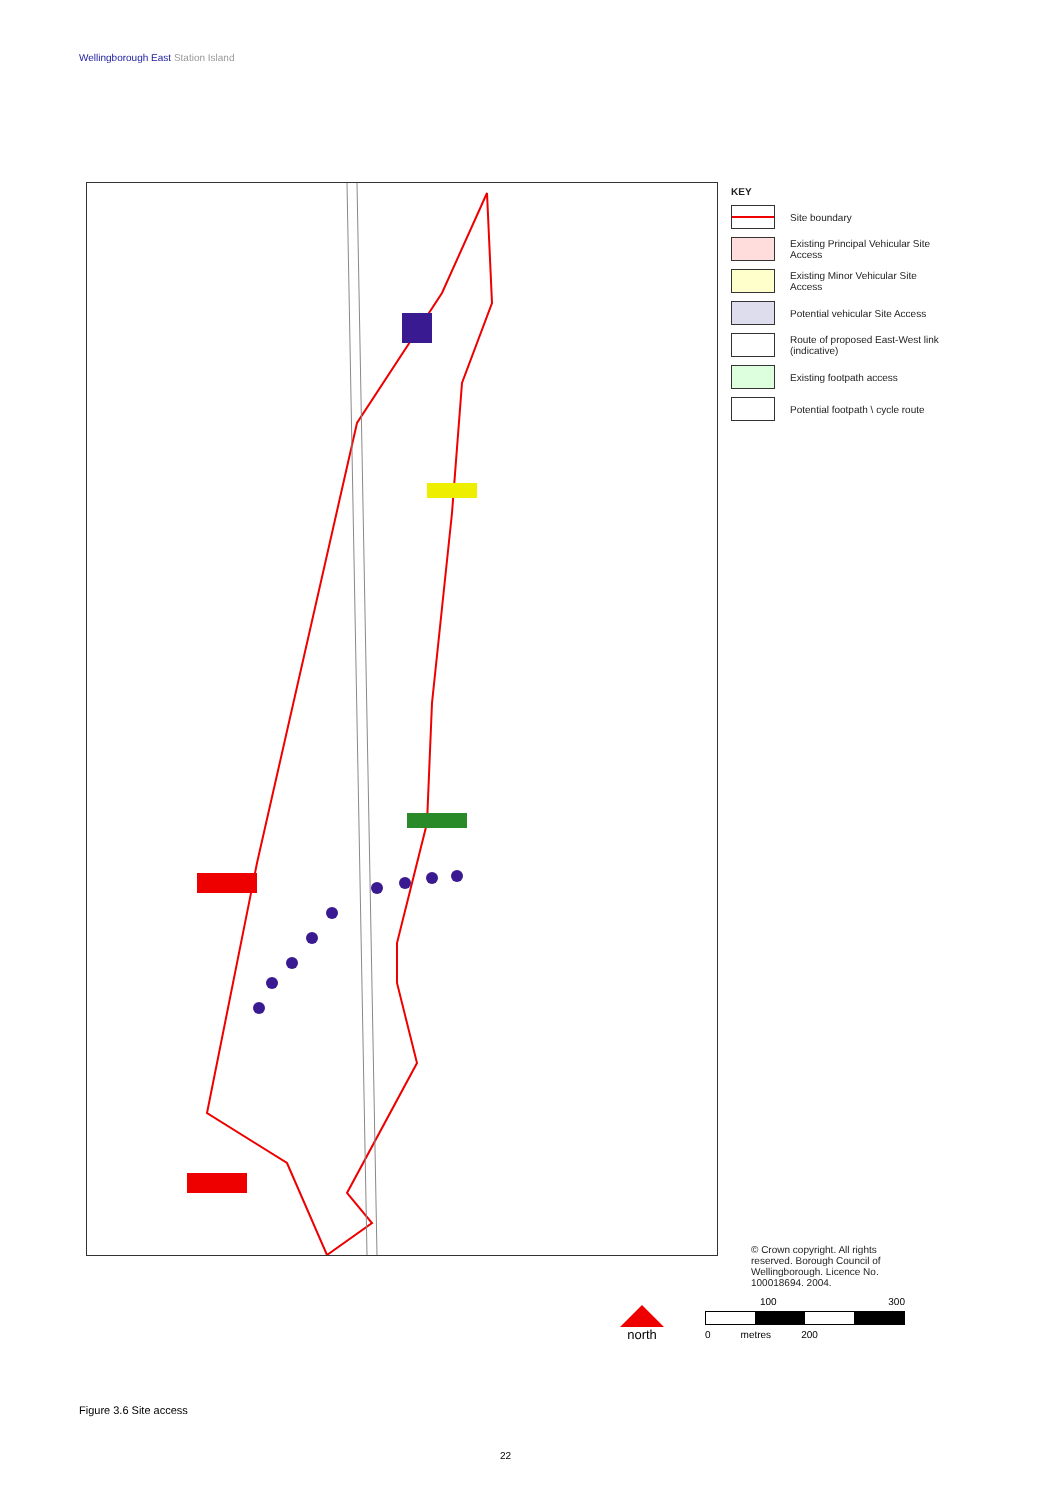Wellingborough East Station Island
KEY
Site boundary
Existing Principal Vehicular Site Access
Existing Minor Vehicular Site Access
Potential vehicular Site Access
Route of proposed East-West link (indicative)
Existing footpath access
Potential footpath \ cycle route
© Crown copyright. All rights reserved. Borough Council of Wellingborough. Licence No. 100018694. 2004.
north
100 300
0 metres 200
Figure 3.6 Site access
22